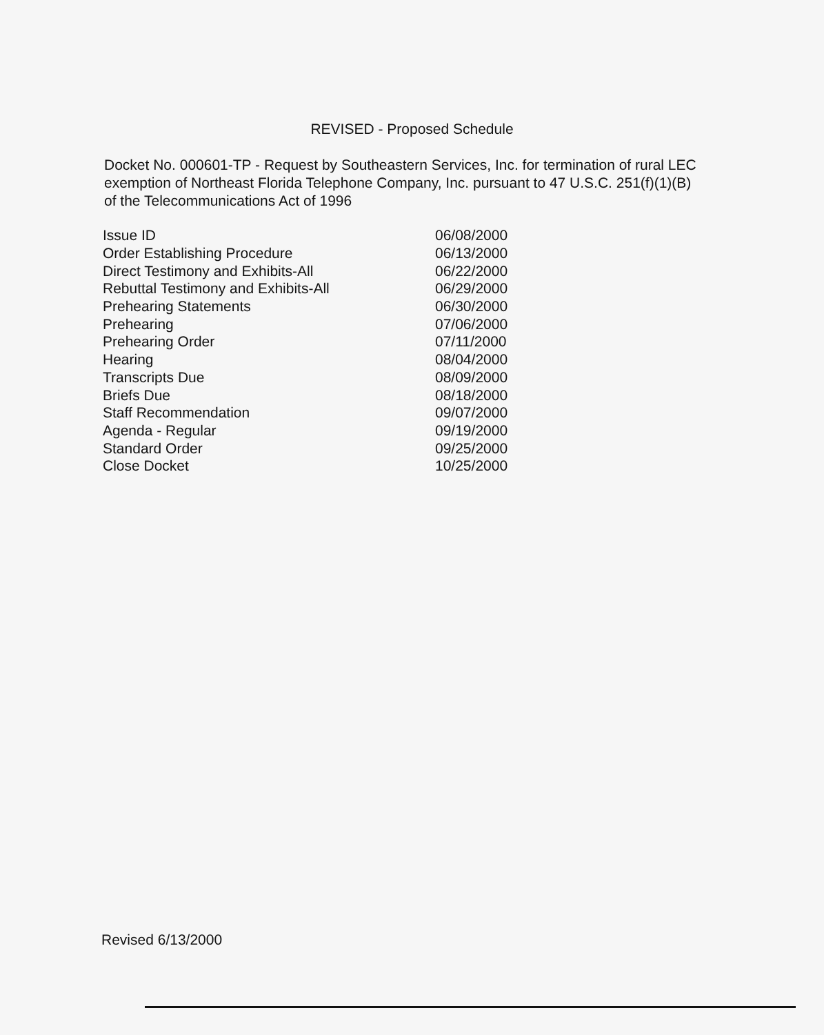REVISED - Proposed Schedule
Docket No. 000601-TP - Request by Southeastern Services, Inc. for termination of rural LEC exemption of Northeast Florida Telephone Company, Inc. pursuant to 47 U.S.C. 251(f)(1)(B) of the Telecommunications Act of 1996
| Issue ID | 06/08/2000 |
| Order Establishing Procedure | 06/13/2000 |
| Direct Testimony and Exhibits-All | 06/22/2000 |
| Rebuttal Testimony and Exhibits-All | 06/29/2000 |
| Prehearing Statements | 06/30/2000 |
| Prehearing | 07/06/2000 |
| Prehearing Order | 07/11/2000 |
| Hearing | 08/04/2000 |
| Transcripts Due | 08/09/2000 |
| Briefs Due | 08/18/2000 |
| Staff Recommendation | 09/07/2000 |
| Agenda - Regular | 09/19/2000 |
| Standard Order | 09/25/2000 |
| Close Docket | 10/25/2000 |
Revised 6/13/2000